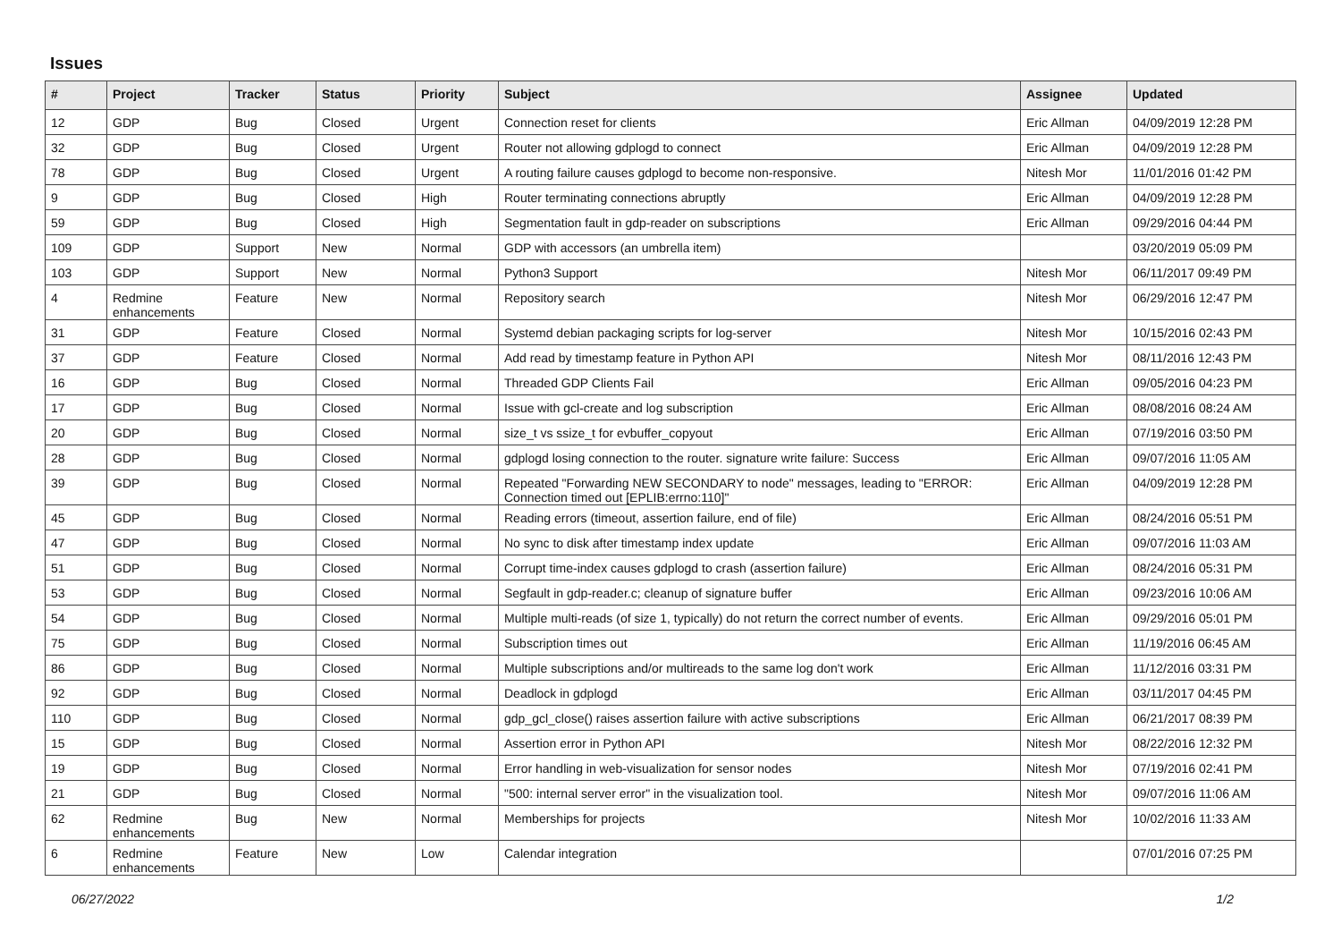Issues
| # | Project | Tracker | Status | Priority | Subject | Assignee | Updated |
| --- | --- | --- | --- | --- | --- | --- | --- |
| 12 | GDP | Bug | Closed | Urgent | Connection reset for clients | Eric Allman | 04/09/2019 12:28 PM |
| 32 | GDP | Bug | Closed | Urgent | Router not allowing gdplogd to connect | Eric Allman | 04/09/2019 12:28 PM |
| 78 | GDP | Bug | Closed | Urgent | A routing failure causes gdplogd to become non-responsive. | Nitesh Mor | 11/01/2016 01:42 PM |
| 9 | GDP | Bug | Closed | High | Router terminating connections abruptly | Eric Allman | 04/09/2019 12:28 PM |
| 59 | GDP | Bug | Closed | High | Segmentation fault in gdp-reader on subscriptions | Eric Allman | 09/29/2016 04:44 PM |
| 109 | GDP | Support | New | Normal | GDP with accessors (an umbrella item) | | 03/20/2019 05:09 PM |
| 103 | GDP | Support | New | Normal | Python3 Support | Nitesh Mor | 06/11/2017 09:49 PM |
| 4 | Redmine enhancements | Feature | New | Normal | Repository search | Nitesh Mor | 06/29/2016 12:47 PM |
| 31 | GDP | Feature | Closed | Normal | Systemd debian packaging scripts for log-server | Nitesh Mor | 10/15/2016 02:43 PM |
| 37 | GDP | Feature | Closed | Normal | Add read by timestamp feature in Python API | Nitesh Mor | 08/11/2016 12:43 PM |
| 16 | GDP | Bug | Closed | Normal | Threaded GDP Clients Fail | Eric Allman | 09/05/2016 04:23 PM |
| 17 | GDP | Bug | Closed | Normal | Issue with gcl-create and log subscription | Eric Allman | 08/08/2016 08:24 AM |
| 20 | GDP | Bug | Closed | Normal | size_t vs ssize_t for evbuffer_copyout | Eric Allman | 07/19/2016 03:50 PM |
| 28 | GDP | Bug | Closed | Normal | gdplogd losing connection to the router. signature write failure: Success | Eric Allman | 09/07/2016 11:05 AM |
| 39 | GDP | Bug | Closed | Normal | Repeated "Forwarding NEW SECONDARY to node" messages, leading to "ERROR: Connection timed out [EPLIB:errno:110]" | Eric Allman | 04/09/2019 12:28 PM |
| 45 | GDP | Bug | Closed | Normal | Reading errors (timeout, assertion failure, end of file) | Eric Allman | 08/24/2016 05:51 PM |
| 47 | GDP | Bug | Closed | Normal | No sync to disk after timestamp index update | Eric Allman | 09/07/2016 11:03 AM |
| 51 | GDP | Bug | Closed | Normal | Corrupt time-index causes gdplogd to crash (assertion failure) | Eric Allman | 08/24/2016 05:31 PM |
| 53 | GDP | Bug | Closed | Normal | Segfault in gdp-reader.c; cleanup of signature buffer | Eric Allman | 09/23/2016 10:06 AM |
| 54 | GDP | Bug | Closed | Normal | Multiple multi-reads (of size 1, typically) do not return the correct number of events. | Eric Allman | 09/29/2016 05:01 PM |
| 75 | GDP | Bug | Closed | Normal | Subscription times out | Eric Allman | 11/19/2016 06:45 AM |
| 86 | GDP | Bug | Closed | Normal | Multiple subscriptions and/or multireads to the same log don't work | Eric Allman | 11/12/2016 03:31 PM |
| 92 | GDP | Bug | Closed | Normal | Deadlock in gdplogd | Eric Allman | 03/11/2017 04:45 PM |
| 110 | GDP | Bug | Closed | Normal | gdp_gcl_close() raises assertion failure with active subscriptions | Eric Allman | 06/21/2017 08:39 PM |
| 15 | GDP | Bug | Closed | Normal | Assertion error in Python API | Nitesh Mor | 08/22/2016 12:32 PM |
| 19 | GDP | Bug | Closed | Normal | Error handling in web-visualization for sensor nodes | Nitesh Mor | 07/19/2016 02:41 PM |
| 21 | GDP | Bug | Closed | Normal | "500: internal server error" in the visualization tool. | Nitesh Mor | 09/07/2016 11:06 AM |
| 62 | Redmine enhancements | Bug | New | Normal | Memberships for projects | Nitesh Mor | 10/02/2016 11:33 AM |
| 6 | Redmine enhancements | Feature | New | Low | Calendar integration | | 07/01/2016 07:25 PM |
06/27/2022 1/2